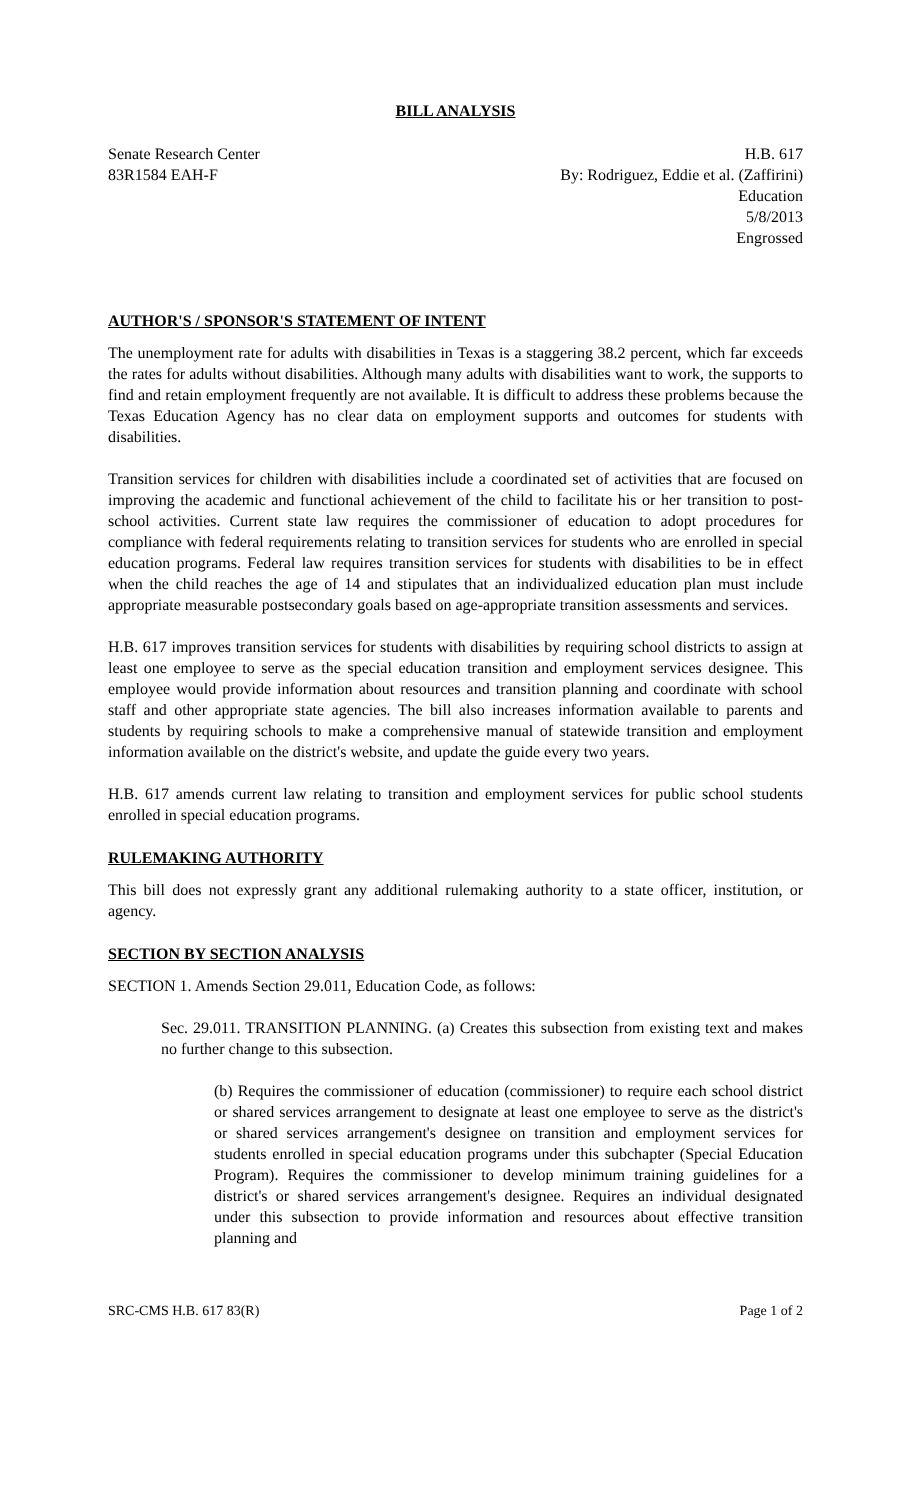BILL ANALYSIS
Senate Research Center
83R1584 EAH-F
H.B. 617
By: Rodriguez, Eddie et al. (Zaffirini)
Education
5/8/2013
Engrossed
AUTHOR'S / SPONSOR'S STATEMENT OF INTENT
The unemployment rate for adults with disabilities in Texas is a staggering 38.2 percent, which far exceeds the rates for adults without disabilities. Although many adults with disabilities want to work, the supports to find and retain employment frequently are not available. It is difficult to address these problems because the Texas Education Agency has no clear data on employment supports and outcomes for students with disabilities.
Transition services for children with disabilities include a coordinated set of activities that are focused on improving the academic and functional achievement of the child to facilitate his or her transition to post-school activities. Current state law requires the commissioner of education to adopt procedures for compliance with federal requirements relating to transition services for students who are enrolled in special education programs. Federal law requires transition services for students with disabilities to be in effect when the child reaches the age of 14 and stipulates that an individualized education plan must include appropriate measurable postsecondary goals based on age-appropriate transition assessments and services.
H.B. 617 improves transition services for students with disabilities by requiring school districts to assign at least one employee to serve as the special education transition and employment services designee. This employee would provide information about resources and transition planning and coordinate with school staff and other appropriate state agencies. The bill also increases information available to parents and students by requiring schools to make a comprehensive manual of statewide transition and employment information available on the district's website, and update the guide every two years.
H.B. 617 amends current law relating to transition and employment services for public school students enrolled in special education programs.
RULEMAKING AUTHORITY
This bill does not expressly grant any additional rulemaking authority to a state officer, institution, or agency.
SECTION BY SECTION ANALYSIS
SECTION 1. Amends Section 29.011, Education Code, as follows:
Sec. 29.011. TRANSITION PLANNING. (a) Creates this subsection from existing text and makes no further change to this subsection.
(b) Requires the commissioner of education (commissioner) to require each school district or shared services arrangement to designate at least one employee to serve as the district's or shared services arrangement's designee on transition and employment services for students enrolled in special education programs under this subchapter (Special Education Program). Requires the commissioner to develop minimum training guidelines for a district's or shared services arrangement's designee. Requires an individual designated under this subsection to provide information and resources about effective transition planning and
SRC-CMS H.B. 617 83(R) Page 1 of 2